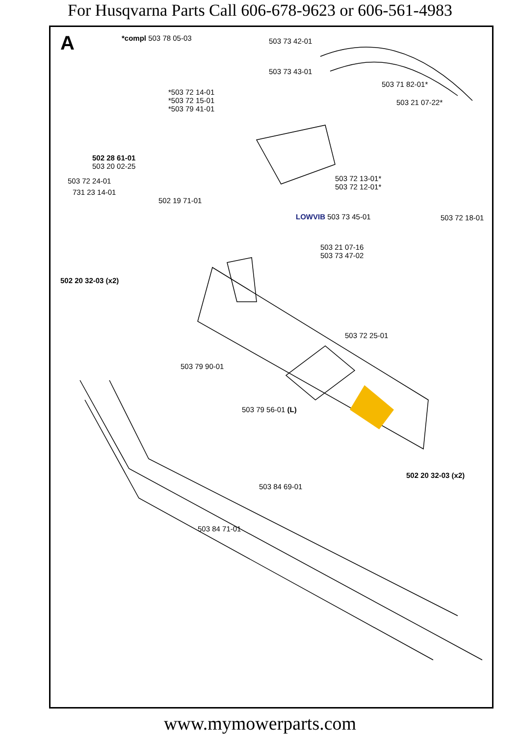For Husqvarna Parts Call 606-678-9623 or 606-561-4983
A *compl 503 78 05-03 503 73 42-01
503 73 43-01
503 71 82-01*
*503 72 14-01
*503 72 15-01
*503 79 41-01
503 21 07-22*
502 28 61-01
503 20 02-25
503 72 24-01
731 23 14-01
503 72 13-01*
503 72 12-01*
502 19 71-01
LOWVIB 503 73 45-01 503 72 18-01
503 21 07-16
503 73 47-02
502 20 32-03 (x2)
503 72 25-01
503 79 90-01
503 79 56-01 (L)
502 20 32-03 (x2)
503 84 69-01
503 84 71-01
www.mymowerparts.com